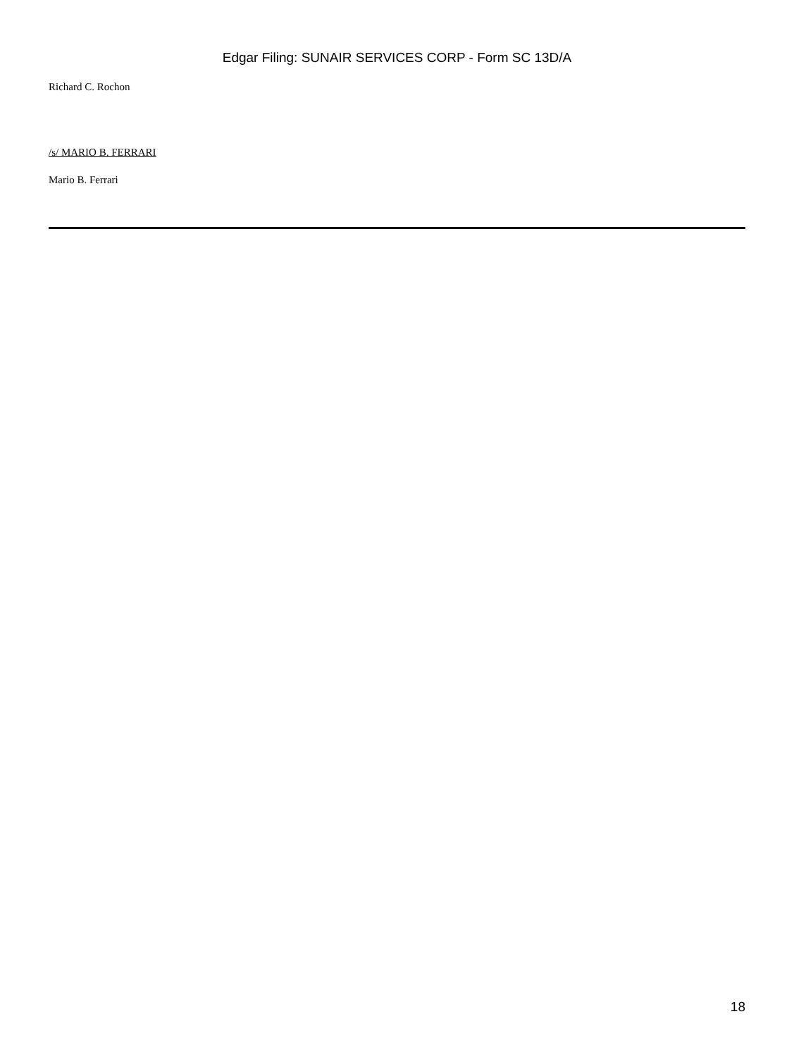Edgar Filing: SUNAIR SERVICES CORP - Form SC 13D/A
Richard C. Rochon
/s/ MARIO B. FERRARI
Mario B. Ferrari
18